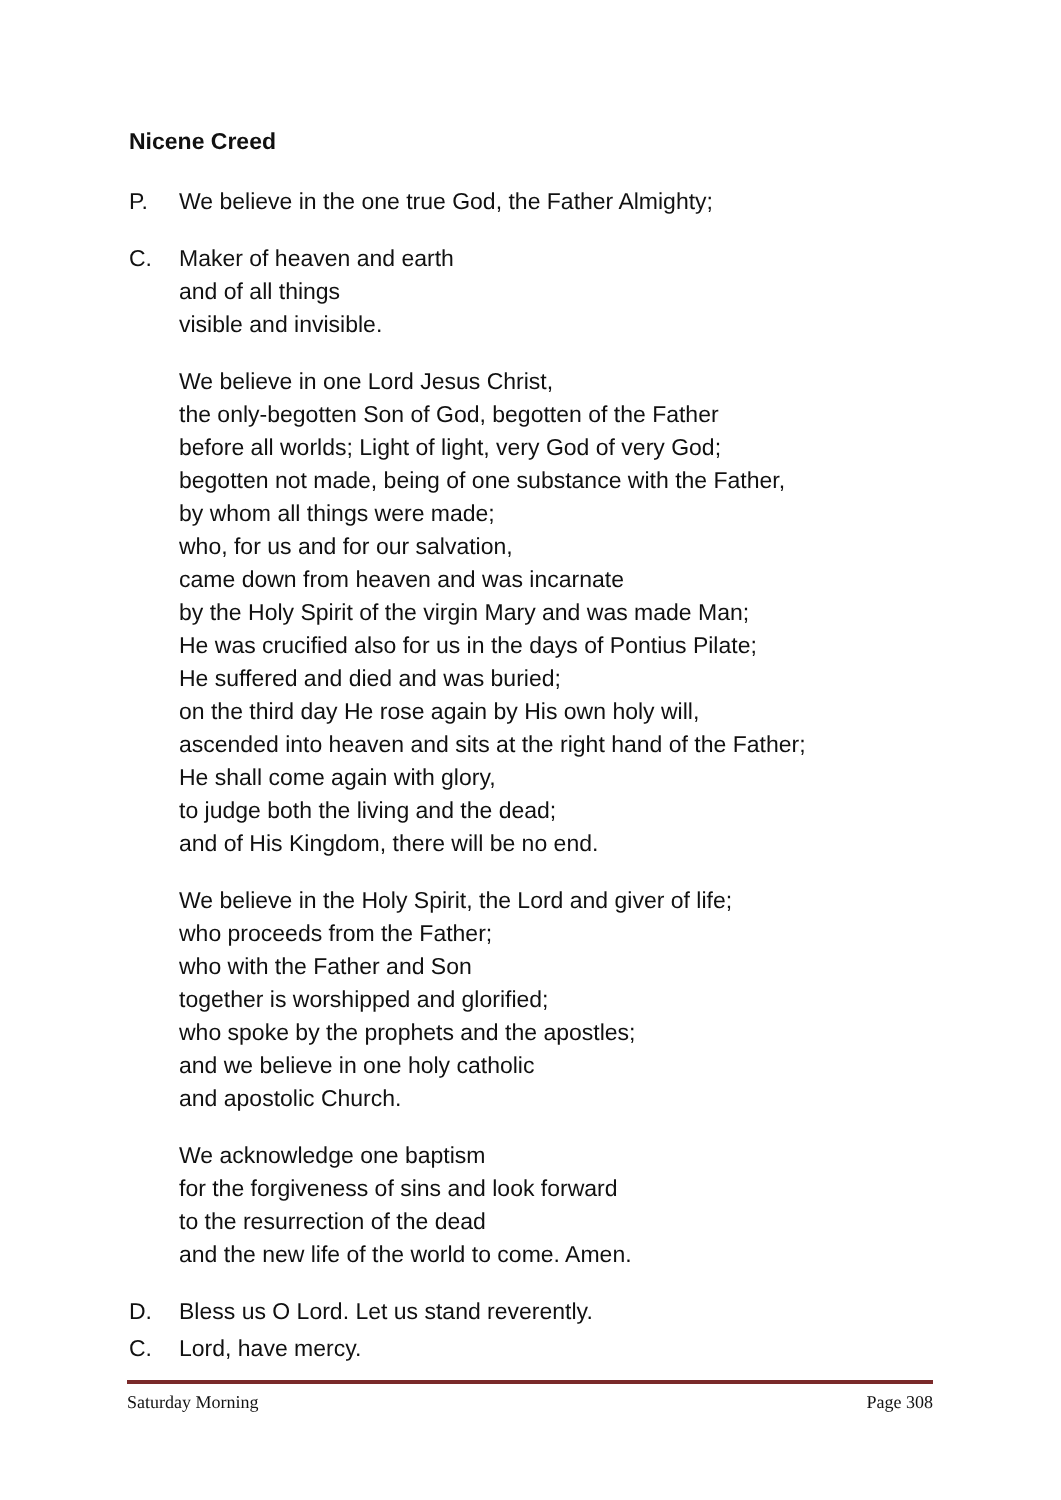Nicene Creed
P. We believe in the one true God, the Father Almighty;
C. Maker of heaven and earth
and of all things
visible and invisible.
We believe in one Lord Jesus Christ,
the only-begotten Son of God, begotten of the Father
before all worlds; Light of light, very God of very God;
begotten not made, being of one substance with the Father,
by whom all things were made;
who, for us and for our salvation,
came down from heaven and was incarnate
by the Holy Spirit of the virgin Mary and was made Man;
He was crucified also for us in the days of Pontius Pilate;
He suffered and died and was buried;
on the third day He rose again by His own holy will,
ascended into heaven and sits at the right hand of the Father;
He shall come again with glory,
to judge both the living and the dead;
and of His Kingdom, there will be no end.
We believe in the Holy Spirit, the Lord and giver of life;
who proceeds from the Father;
who with the Father and Son
together is worshipped and glorified;
who spoke by the prophets and the apostles;
and we believe in one holy catholic
and apostolic Church.
We acknowledge one baptism
for the forgiveness of sins and look forward
to the resurrection of the dead
and the new life of the world to come. Amen.
D. Bless us O Lord. Let us stand reverently.
C. Lord, have mercy.
Saturday Morning Page 308